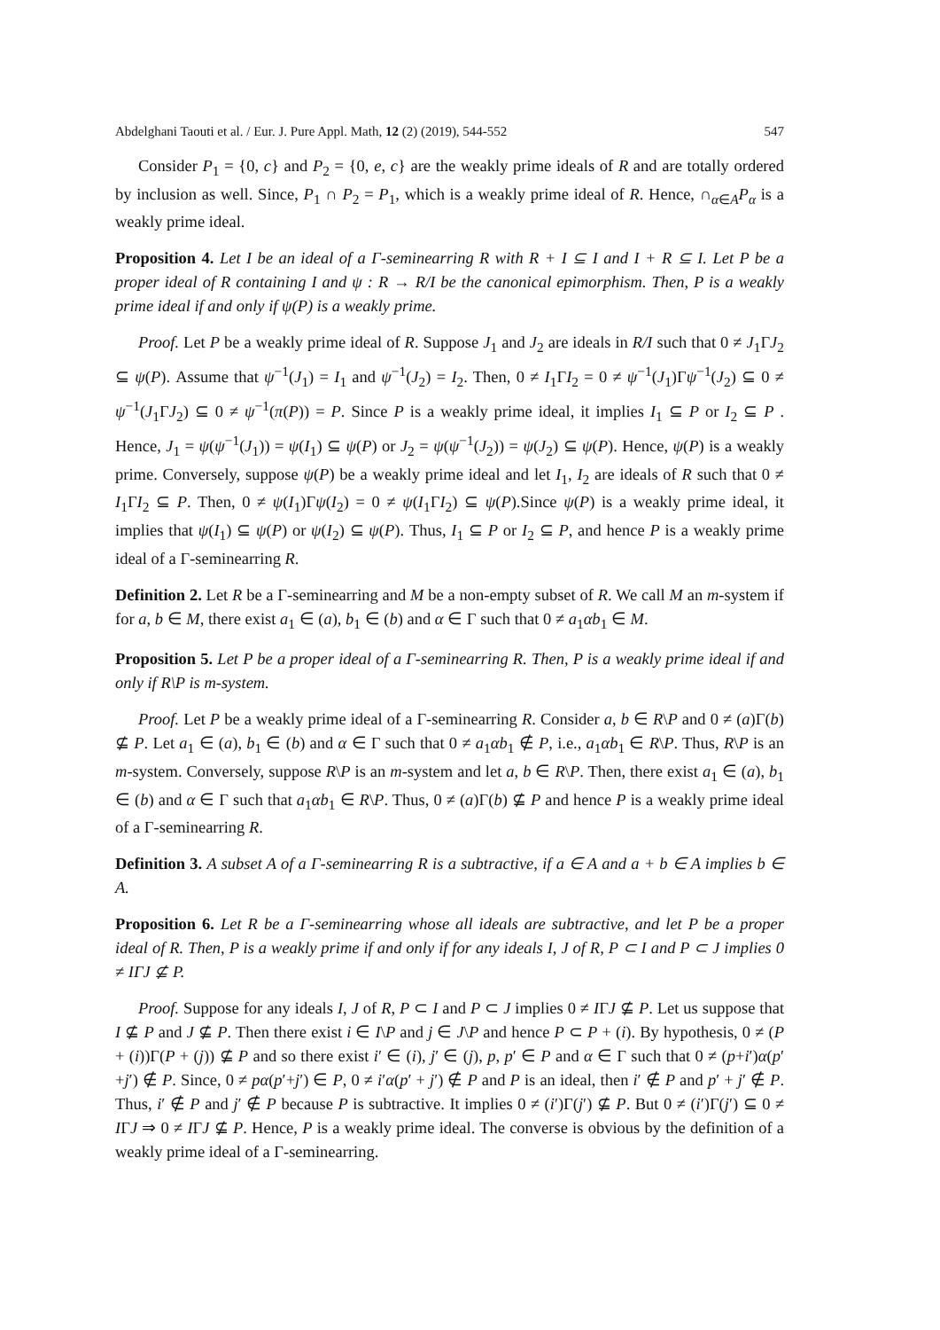Abdelghani Taouti et al. / Eur. J. Pure Appl. Math, 12 (2) (2019), 544-552 547
Consider P<sub>1</sub> = {0, c} and P<sub>2</sub> = {0, e, c} are the weakly prime ideals of R and are totally ordered by inclusion as well. Since, P<sub>1</sub> ∩ P<sub>2</sub> = P<sub>1</sub>, which is a weakly prime ideal of R. Hence, ∩<sub>α∈A</sub>P<sub>α</sub> is a weakly prime ideal.
Proposition 4. Let I be an ideal of a Γ-seminearring R with R + I ⊆ I and I + R ⊆ I. Let P be a proper ideal of R containing I and ψ : R → R/I be the canonical epimorphism. Then, P is a weakly prime ideal if and only if ψ(P) is a weakly prime.
Proof. Let P be a weakly prime ideal of R. Suppose J<sub>1</sub> and J<sub>2</sub> are ideals in R/I such that 0 ≠ J<sub>1</sub>ΓJ<sub>2</sub> ⊆ ψ(P). Assume that ψ<sup>−1</sup>(J<sub>1</sub>) = I<sub>1</sub> and ψ<sup>−1</sup>(J<sub>2</sub>) = I<sub>2</sub>. Then, 0 ≠ I<sub>1</sub>ΓI<sub>2</sub> = 0 ≠ ψ<sup>−1</sup>(J<sub>1</sub>)Γψ<sup>−1</sup>(J<sub>2</sub>) ⊆ 0 ≠ ψ<sup>−1</sup>(J<sub>1</sub>ΓJ<sub>2</sub>) ⊆ 0 ≠ ψ<sup>−1</sup>(π(P)) = P. Since P is a weakly prime ideal, it implies I<sub>1</sub> ⊆ P or I<sub>2</sub> ⊆ P . Hence, J<sub>1</sub> = ψ(ψ<sup>−1</sup>(J<sub>1</sub>)) = ψ(I<sub>1</sub>) ⊆ ψ(P) or J<sub>2</sub> = ψ(ψ<sup>−1</sup>(J<sub>2</sub>)) = ψ(J<sub>2</sub>) ⊆ ψ(P). Hence, ψ(P) is a weakly prime. Conversely, suppose ψ(P) be a weakly prime ideal and let I<sub>1</sub>, I<sub>2</sub> are ideals of R such that 0 ≠ I<sub>1</sub>ΓI<sub>2</sub> ⊆ P. Then, 0 ≠ ψ(I<sub>1</sub>)Γψ(I<sub>2</sub>) = 0 ≠ ψ(I<sub>1</sub>ΓI<sub>2</sub>) ⊆ ψ(P).Since ψ(P) is a weakly prime ideal, it implies that ψ(I<sub>1</sub>) ⊆ ψ(P) or ψ(I<sub>2</sub>) ⊆ ψ(P). Thus, I<sub>1</sub> ⊆ P or I<sub>2</sub> ⊆ P, and hence P is a weakly prime ideal of a Γ-seminearring R.
Definition 2. Let R be a Γ-seminearring and M be a non-empty subset of R. We call M an m-system if for a, b ∈ M, there exist a<sub>1</sub> ∈ (a), b<sub>1</sub> ∈ (b) and α ∈ Γ such that 0 ≠ a<sub>1</sub>αb<sub>1</sub> ∈ M.
Proposition 5. Let P be a proper ideal of a Γ-seminearring R. Then, P is a weakly prime ideal if and only if R\P is m-system.
Proof. Let P be a weakly prime ideal of a Γ-seminearring R. Consider a, b ∈ R\P and 0 ≠ (a)Γ(b) ⊈ P. Let a<sub>1</sub> ∈ (a), b<sub>1</sub> ∈ (b) and α ∈ Γ such that 0 ≠ a<sub>1</sub>αb<sub>1</sub> ∉ P, i.e., a<sub>1</sub>αb<sub>1</sub> ∈ R\P. Thus, R\P is an m-system. Conversely, suppose R\P is an m-system and let a, b ∈ R\P. Then, there exist a<sub>1</sub> ∈ (a), b<sub>1</sub> ∈ (b) and α ∈ Γ such that a<sub>1</sub>αb<sub>1</sub> ∈ R\P. Thus, 0 ≠ (a)Γ(b) ⊈ P and hence P is a weakly prime ideal of a Γ-seminearring R.
Definition 3. A subset A of a Γ-seminearring R is a subtractive, if a ∈ A and a + b ∈ A implies b ∈ A.
Proposition 6. Let R be a Γ-seminearring whose all ideals are subtractive, and let P be a proper ideal of R. Then, P is a weakly prime if and only if for any ideals I, J of R, P ⊂ I and P ⊂ J implies 0 ≠ IΓJ ⊈ P.
Proof. Suppose for any ideals I, J of R, P ⊂ I and P ⊂ J implies 0 ≠ IΓJ ⊈ P. Let us suppose that I ⊈ P and J ⊈ P. Then there exist i ∈ I\P and j ∈ J\P and hence P ⊂ P + (i). By hypothesis, 0 ≠ (P + (i))Γ(P + (j)) ⊈ P and so there exist i′ ∈ (i), j′ ∈ (j), p, p′ ∈ P and α ∈ Γ such that 0 ≠ (p+i′)α(p′+j′) ∉ P. Since, 0 ≠ pα(p′+j′) ∈ P, 0 ≠ i′α(p′ + j′) ∉ P and P is an ideal, then i′ ∉ P and p′ + j′ ∉ P. Thus, i′ ∉ P and j′ ∉ P because P is subtractive. It implies 0 ≠ (i′)Γ(j′) ⊈ P. But 0 ≠ (i′)Γ(j′) ⊆ 0 ≠ IΓJ ⇒ 0 ≠ IΓJ ⊈ P. Hence, P is a weakly prime ideal. The converse is obvious by the definition of a weakly prime ideal of a Γ-seminearring.